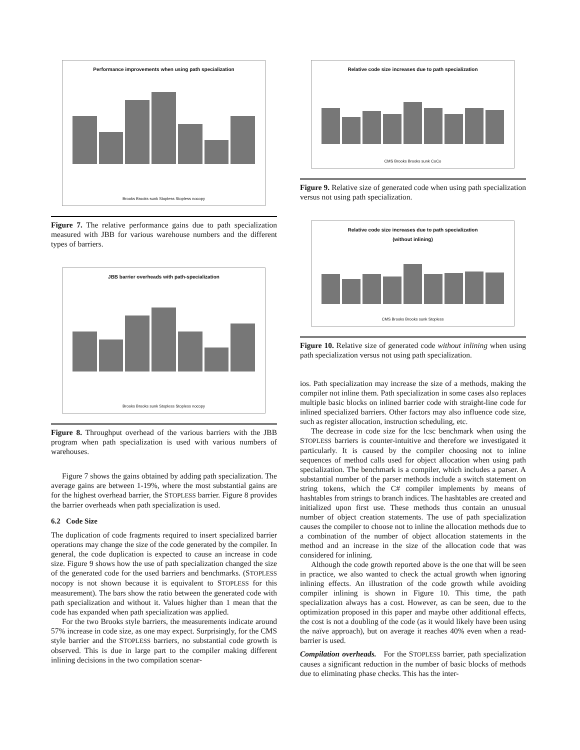Performance improvements when using path specialization
Brooks Brooks sunk Stopless Stopless nocopy
Figure 7. The relative performance gains due to path specialization measured with JBB for various warehouse numbers and the different types of barriers.
JBB barrier overheads with path-specialization
Brooks Brooks sunk Stopless Stopless nocopy
Figure 8. Throughput overhead of the various barriers with the JBB program when path specialization is used with various numbers of warehouses.
Figure 7 shows the gains obtained by adding path specialization. The average gains are between 1-19%, where the most substantial gains are for the highest overhead barrier, the STOPLESS barrier. Figure 8 provides the barrier overheads when path specialization is used.
6.2 Code Size
The duplication of code fragments required to insert specialized barrier operations may change the size of the code generated by the compiler. In general, the code duplication is expected to cause an increase in code size. Figure 9 shows how the use of path specialization changed the size of the generated code for the used barriers and benchmarks. (STOPLESS nocopy is not shown because it is equivalent to STOPLESS for this measurement). The bars show the ratio between the generated code with path specialization and without it. Values higher than 1 mean that the code has expanded when path specialization was applied.
For the two Brooks style barriers, the measurements indicate around 57% increase in code size, as one may expect. Surprisingly, for the CMS style barrier and the STOPLESS barriers, no substantial code growth is observed. This is due in large part to the compiler making different inlining decisions in the two compilation scenar-
Relative code size increases due to path specialization
CMS Brooks Brooks sunk CoCo
Figure 9. Relative size of generated code when using path specialization versus not using path specialization.
Relative code size increases due to path specialization
(without inlining)
CMS Brooks Brooks sunk Stopless
Figure 10. Relative size of generated code without inlining when using path specialization versus not using path specialization.
ios. Path specialization may increase the size of a methods, making the compiler not inline them. Path specialization in some cases also replaces multiple basic blocks on inlined barrier code with straight-line code for inlined specialized barriers. Other factors may also influence code size, such as register allocation, instruction scheduling, etc.
The decrease in code size for the lcsc benchmark when using the STOPLESS barriers is counter-intuitive and therefore we investigated it particularly. It is caused by the compiler choosing not to inline sequences of method calls used for object allocation when using path specialization. The benchmark is a compiler, which includes a parser. A substantial number of the parser methods include a switch statement on string tokens, which the C# compiler implements by means of hashtables from strings to branch indices. The hashtables are created and initialized upon first use. These methods thus contain an unusual number of object creation statements. The use of path specialization causes the compiler to choose not to inline the allocation methods due to a combination of the number of object allocation statements in the method and an increase in the size of the allocation code that was considered for inlining.
Although the code growth reported above is the one that will be seen in practice, we also wanted to check the actual growth when ignoring inlining effects. An illustration of the code growth while avoiding compiler inlining is shown in Figure 10. This time, the path specialization always has a cost. However, as can be seen, due to the optimization proposed in this paper and maybe other additional effects, the cost is not a doubling of the code (as it would likely have been using the naïve approach), but on average it reaches 40% even when a read-barrier is used.
Compilation overheads. For the STOPLESS barrier, path specialization causes a significant reduction in the number of basic blocks of methods due to eliminating phase checks. This has the inter-